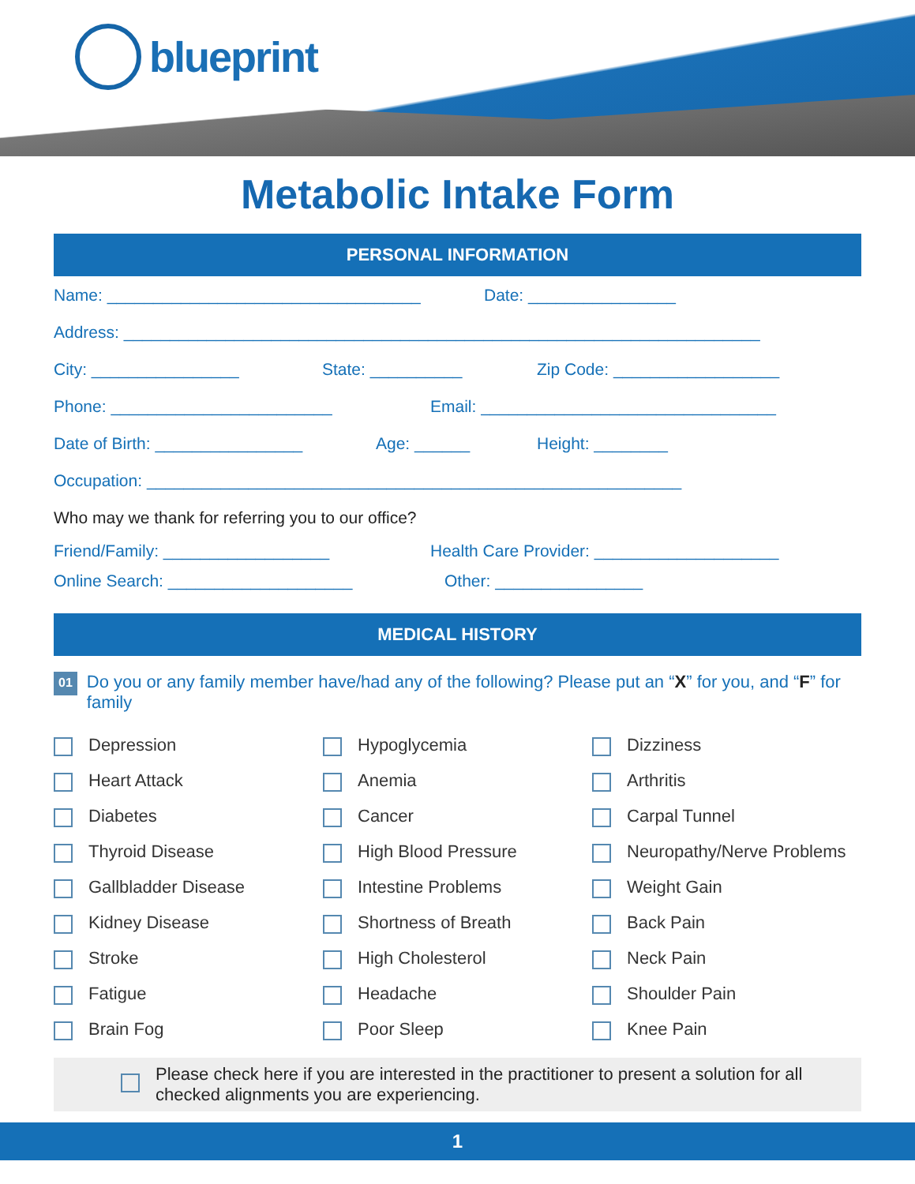blueprint
Metabolic Intake Form
PERSONAL INFORMATION
Name: __________________________________ Date: ________________
Address: _____________________________________________________________________
City: ________________ State: __________ Zip Code: __________________
Phone: ________________________ Email: ________________________________
Date of Birth: ________________ Age: ______ Height: ________
Occupation: __________________________________________________________
Who may we thank for referring you to our office?
Friend/Family: __________________ Health Care Provider: ____________________
Online Search: ____________________ Other: ________________
MEDICAL HISTORY
01 Do you or any family member have/had any of the following? Please put an “X” for you, and “F” for family
Depression
Heart Attack
Diabetes
Thyroid Disease
Gallbladder Disease
Kidney Disease
Stroke
Fatigue
Brain Fog
Hypoglycemia
Anemia
Cancer
High Blood Pressure
Intestine Problems
Shortness of Breath
High Cholesterol
Headache
Poor Sleep
Dizziness
Arthritis
Carpal Tunnel
Neuropathy/Nerve Problems
Weight Gain
Back Pain
Neck Pain
Shoulder Pain
Knee Pain
Please check here if you are interested in the practitioner to present a solution for all checked alignments you are experiencing.
1